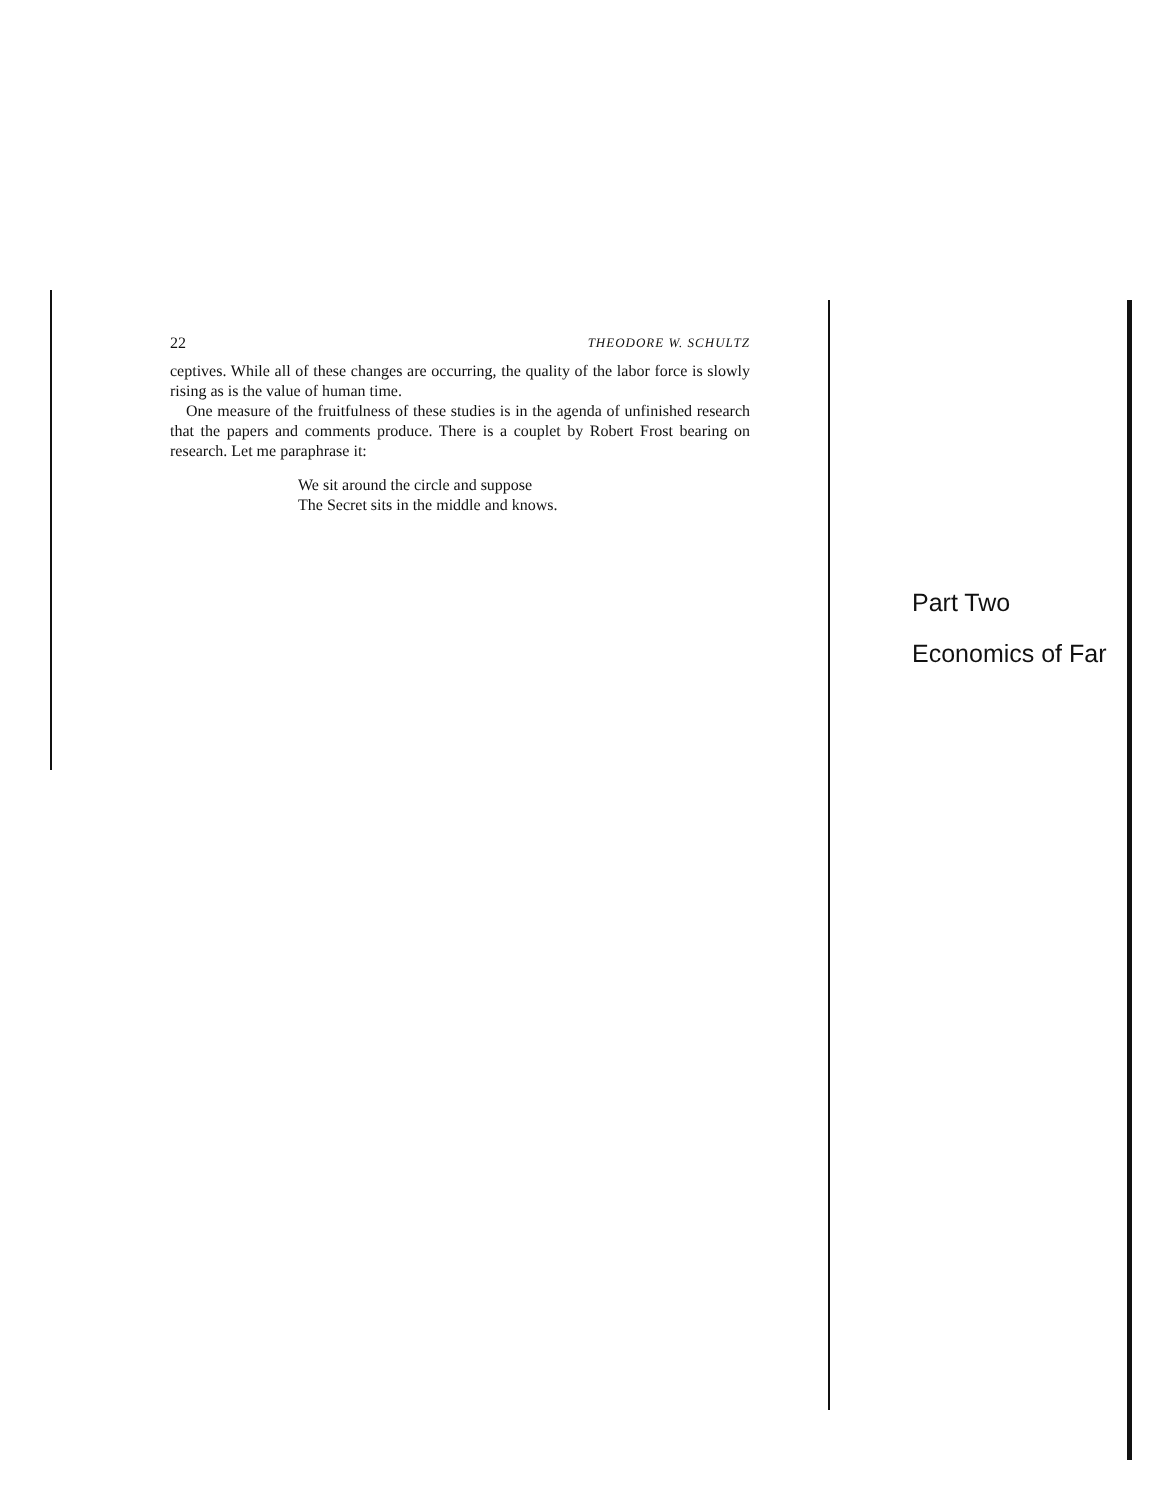22 THEODORE W. SCHULTZ
ceptives. While all of these changes are occurring, the quality of the labor force is slowly rising as is the value of human time.
One measure of the fruitfulness of these studies is in the agenda of unfinished research that the papers and comments produce. There is a couplet by Robert Frost bearing on research. Let me paraphrase it:
We sit around the circle and suppose
The Secret sits in the middle and knows.
Part Two
Economics of Far